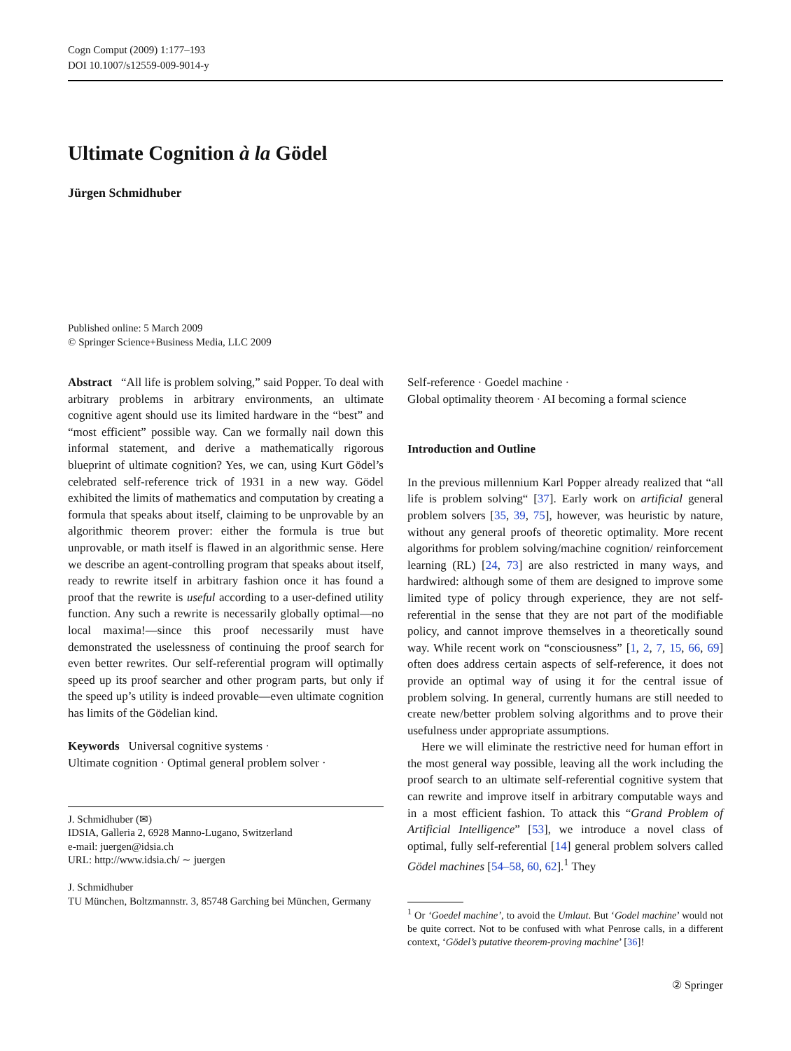Cogn Comput (2009) 1:177–193
DOI 10.1007/s12559-009-9014-y
Ultimate Cognition à la Gödel
Jürgen Schmidhuber
Published online: 5 March 2009
© Springer Science+Business Media, LLC 2009
Abstract “All life is problem solving,” said Popper. To deal with arbitrary problems in arbitrary environments, an ultimate cognitive agent should use its limited hardware in the “best” and “most efficient” possible way. Can we formally nail down this informal statement, and derive a mathematically rigorous blueprint of ultimate cognition? Yes, we can, using Kurt Gödel’s celebrated self-reference trick of 1931 in a new way. Gödel exhibited the limits of mathematics and computation by creating a formula that speaks about itself, claiming to be unprovable by an algorithmic theorem prover: either the formula is true but unprovable, or math itself is flawed in an algorithmic sense. Here we describe an agent-controlling program that speaks about itself, ready to rewrite itself in arbitrary fashion once it has found a proof that the rewrite is useful according to a user-defined utility function. Any such a rewrite is necessarily globally optimal—no local maxima!—since this proof necessarily must have demonstrated the uselessness of continuing the proof search for even better rewrites. Our self-referential program will optimally speed up its proof searcher and other program parts, but only if the speed up’s utility is indeed provable—even ultimate cognition has limits of the Gödelian kind.
Keywords Universal cognitive systems ·
Ultimate cognition · Optimal general problem solver ·
J. Schmidhuber (✉)
IDSIA, Galleria 2, 6928 Manno-Lugano, Switzerland
e-mail: juergen@idsia.ch
URL: http://www.idsia.ch/ ∼ juergen
J. Schmidhuber
TU München, Boltzmannstr. 3, 85748 Garching bei München, Germany
Self-reference · Goedel machine ·
Global optimality theorem · AI becoming a formal science
Introduction and Outline
In the previous millennium Karl Popper already realized that “all life is problem solving“ [37]. Early work on artificial general problem solvers [35, 39, 75], however, was heuristic by nature, without any general proofs of theoretic optimality. More recent algorithms for problem solving/machine cognition/ reinforcement learning (RL) [24, 73] are also restricted in many ways, and hardwired: although some of them are designed to improve some limited type of policy through experience, they are not self-referential in the sense that they are not part of the modifiable policy, and cannot improve themselves in a theoretically sound way. While recent work on “consciousness” [1, 2, 7, 15, 66, 69] often does address certain aspects of self-reference, it does not provide an optimal way of using it for the central issue of problem solving. In general, currently humans are still needed to create new/better problem solving algorithms and to prove their usefulness under appropriate assumptions.
Here we will eliminate the restrictive need for human effort in the most general way possible, leaving all the work including the proof search to an ultimate self-referential cognitive system that can rewrite and improve itself in arbitrary computable ways and in a most efficient fashion. To attack this “Grand Problem of Artificial Intelligence” [53], we introduce a novel class of optimal, fully self-referential [14] general problem solvers called Gödel machines [54–58, 60, 62].<sup>1</sup> They
<sup>1</sup> Or ‘Goedel machine’, to avoid the Umlaut. But ‘Godel machine’ would not be quite correct. Not to be confused with what Penrose calls, in a different context, ‘Gödel’s putative theorem-proving machine’ [36]!
② Springer